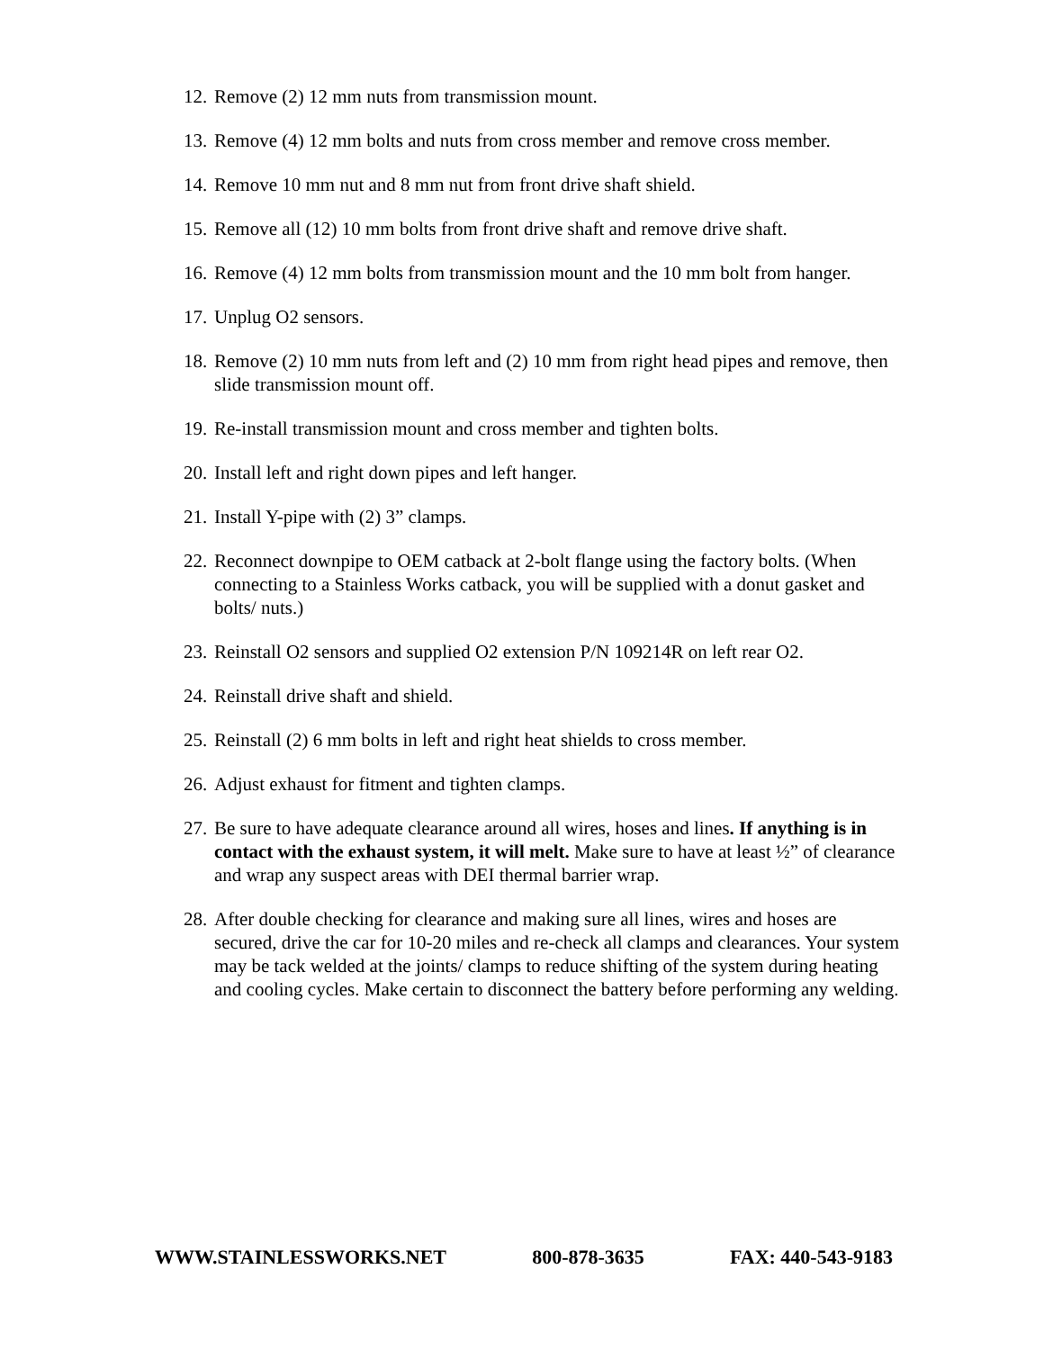12. Remove (2) 12 mm nuts from transmission mount.
13. Remove (4) 12 mm bolts and nuts from cross member and remove cross member.
14. Remove 10 mm nut and 8 mm nut from front drive shaft shield.
15. Remove all (12) 10 mm bolts from front drive shaft and remove drive shaft.
16. Remove (4) 12 mm bolts from transmission mount and the 10 mm bolt from hanger.
17. Unplug O2 sensors.
18. Remove (2) 10 mm nuts from left and (2) 10 mm from right head pipes and remove, then slide transmission mount off.
19. Re-install transmission mount and cross member and tighten bolts.
20. Install left and right down pipes and left hanger.
21. Install Y-pipe with (2) 3” clamps.
22. Reconnect downpipe to OEM catback at 2-bolt flange using the factory bolts. (When connecting to a Stainless Works catback, you will be supplied with a donut gasket and bolts/ nuts.)
23. Reinstall O2 sensors and supplied O2 extension P/N 109214R on left rear O2.
24. Reinstall drive shaft and shield.
25. Reinstall (2) 6 mm bolts in left and right heat shields to cross member.
26. Adjust exhaust for fitment and tighten clamps.
27. Be sure to have adequate clearance around all wires, hoses and lines. If anything is in contact with the exhaust system, it will melt. Make sure to have at least ½” of clearance and wrap any suspect areas with DEI thermal barrier wrap.
28. After double checking for clearance and making sure all lines, wires and hoses are secured, drive the car for 10-20 miles and re-check all clamps and clearances. Your system may be tack welded at the joints/ clamps to reduce shifting of the system during heating and cooling cycles. Make certain to disconnect the battery before performing any welding.
WWW.STAINLESSWORKS.NET 800-878-3635 FAX: 440-543-9183